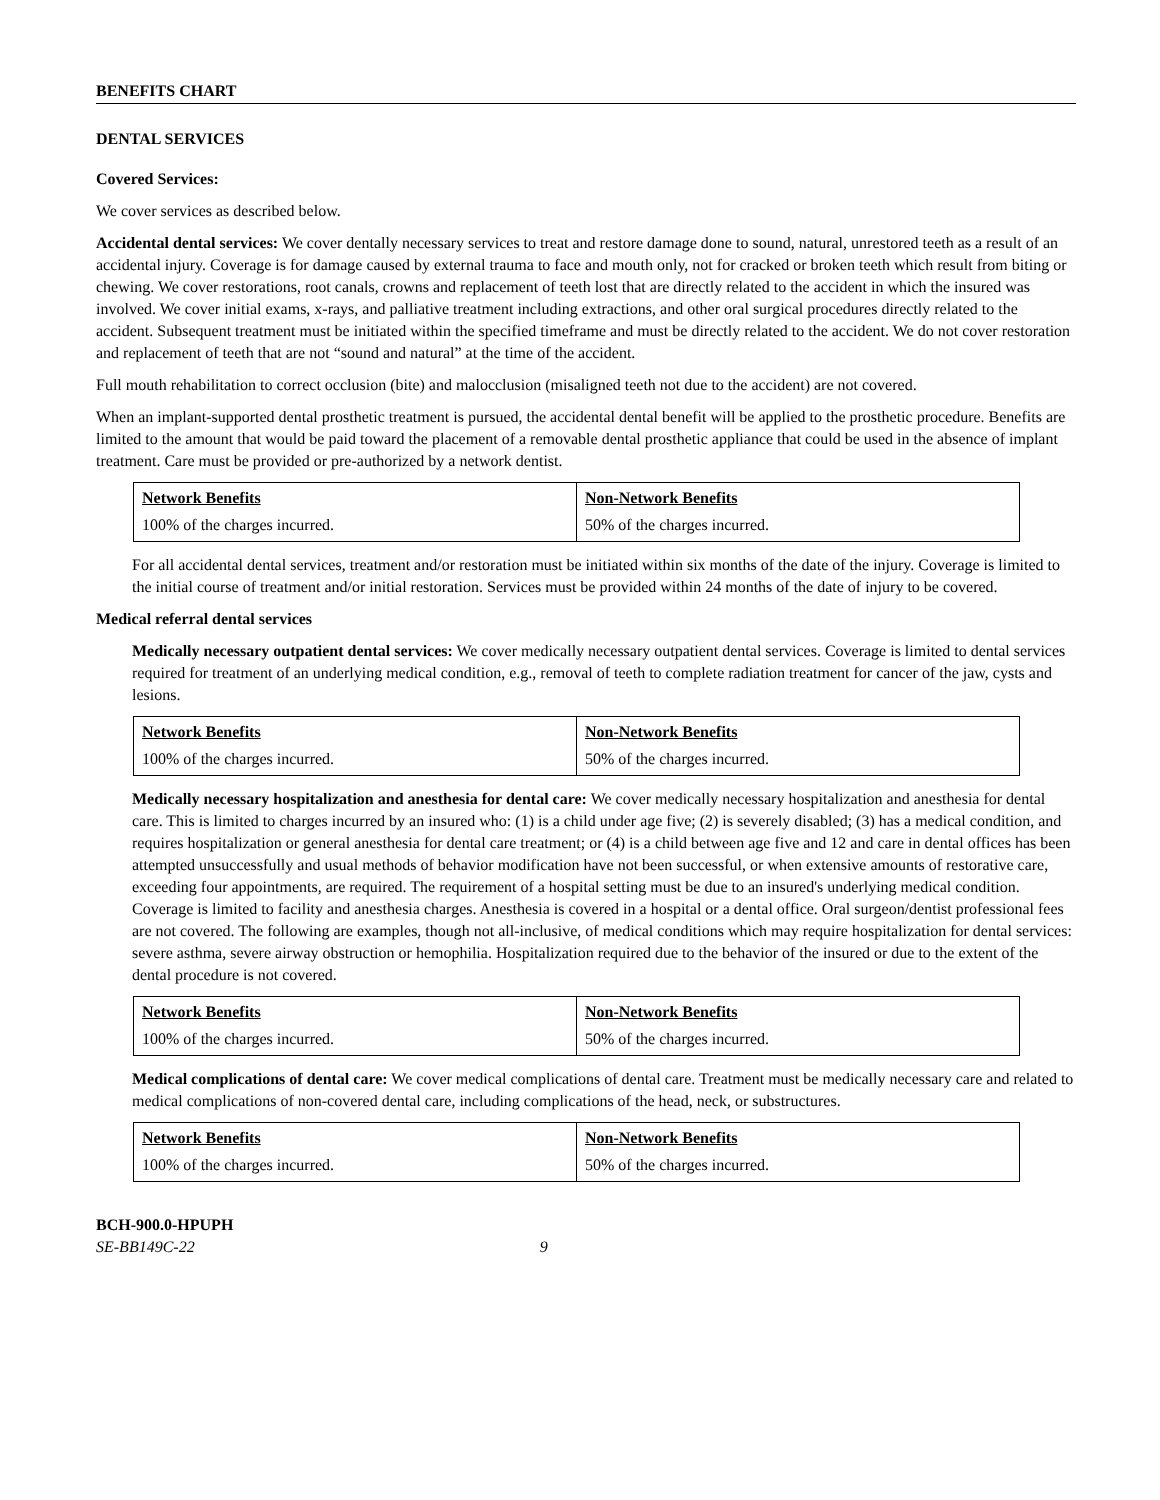BENEFITS CHART
DENTAL SERVICES
Covered Services:
We cover services as described below.
Accidental dental services: We cover dentally necessary services to treat and restore damage done to sound, natural, unrestored teeth as a result of an accidental injury. Coverage is for damage caused by external trauma to face and mouth only, not for cracked or broken teeth which result from biting or chewing. We cover restorations, root canals, crowns and replacement of teeth lost that are directly related to the accident in which the insured was involved. We cover initial exams, x-rays, and palliative treatment including extractions, and other oral surgical procedures directly related to the accident. Subsequent treatment must be initiated within the specified timeframe and must be directly related to the accident. We do not cover restoration and replacement of teeth that are not “sound and natural” at the time of the accident.
Full mouth rehabilitation to correct occlusion (bite) and malocclusion (misaligned teeth not due to the accident) are not covered.
When an implant-supported dental prosthetic treatment is pursued, the accidental dental benefit will be applied to the prosthetic procedure. Benefits are limited to the amount that would be paid toward the placement of a removable dental prosthetic appliance that could be used in the absence of implant treatment. Care must be provided or pre-authorized by a network dentist.
| Network Benefits | Non-Network Benefits |
| --- | --- |
| 100% of the charges incurred. | 50% of the charges incurred. |
For all accidental dental services, treatment and/or restoration must be initiated within six months of the date of the injury. Coverage is limited to the initial course of treatment and/or initial restoration. Services must be provided within 24 months of the date of injury to be covered.
Medical referral dental services
Medically necessary outpatient dental services: We cover medically necessary outpatient dental services. Coverage is limited to dental services required for treatment of an underlying medical condition, e.g., removal of teeth to complete radiation treatment for cancer of the jaw, cysts and lesions.
| Network Benefits | Non-Network Benefits |
| --- | --- |
| 100% of the charges incurred. | 50% of the charges incurred. |
Medically necessary hospitalization and anesthesia for dental care: We cover medically necessary hospitalization and anesthesia for dental care. This is limited to charges incurred by an insured who: (1) is a child under age five; (2) is severely disabled; (3) has a medical condition, and requires hospitalization or general anesthesia for dental care treatment; or (4) is a child between age five and 12 and care in dental offices has been attempted unsuccessfully and usual methods of behavior modification have not been successful, or when extensive amounts of restorative care, exceeding four appointments, are required. The requirement of a hospital setting must be due to an insured's underlying medical condition. Coverage is limited to facility and anesthesia charges. Anesthesia is covered in a hospital or a dental office. Oral surgeon/dentist professional fees are not covered. The following are examples, though not all-inclusive, of medical conditions which may require hospitalization for dental services: severe asthma, severe airway obstruction or hemophilia. Hospitalization required due to the behavior of the insured or due to the extent of the dental procedure is not covered.
| Network Benefits | Non-Network Benefits |
| --- | --- |
| 100% of the charges incurred. | 50% of the charges incurred. |
Medical complications of dental care: We cover medical complications of dental care. Treatment must be medically necessary care and related to medical complications of non-covered dental care, including complications of the head, neck, or substructures.
| Network Benefits | Non-Network Benefits |
| --- | --- |
| 100% of the charges incurred. | 50% of the charges incurred. |
BCH-900.0-HPUPH
SE-BB149C-22 9